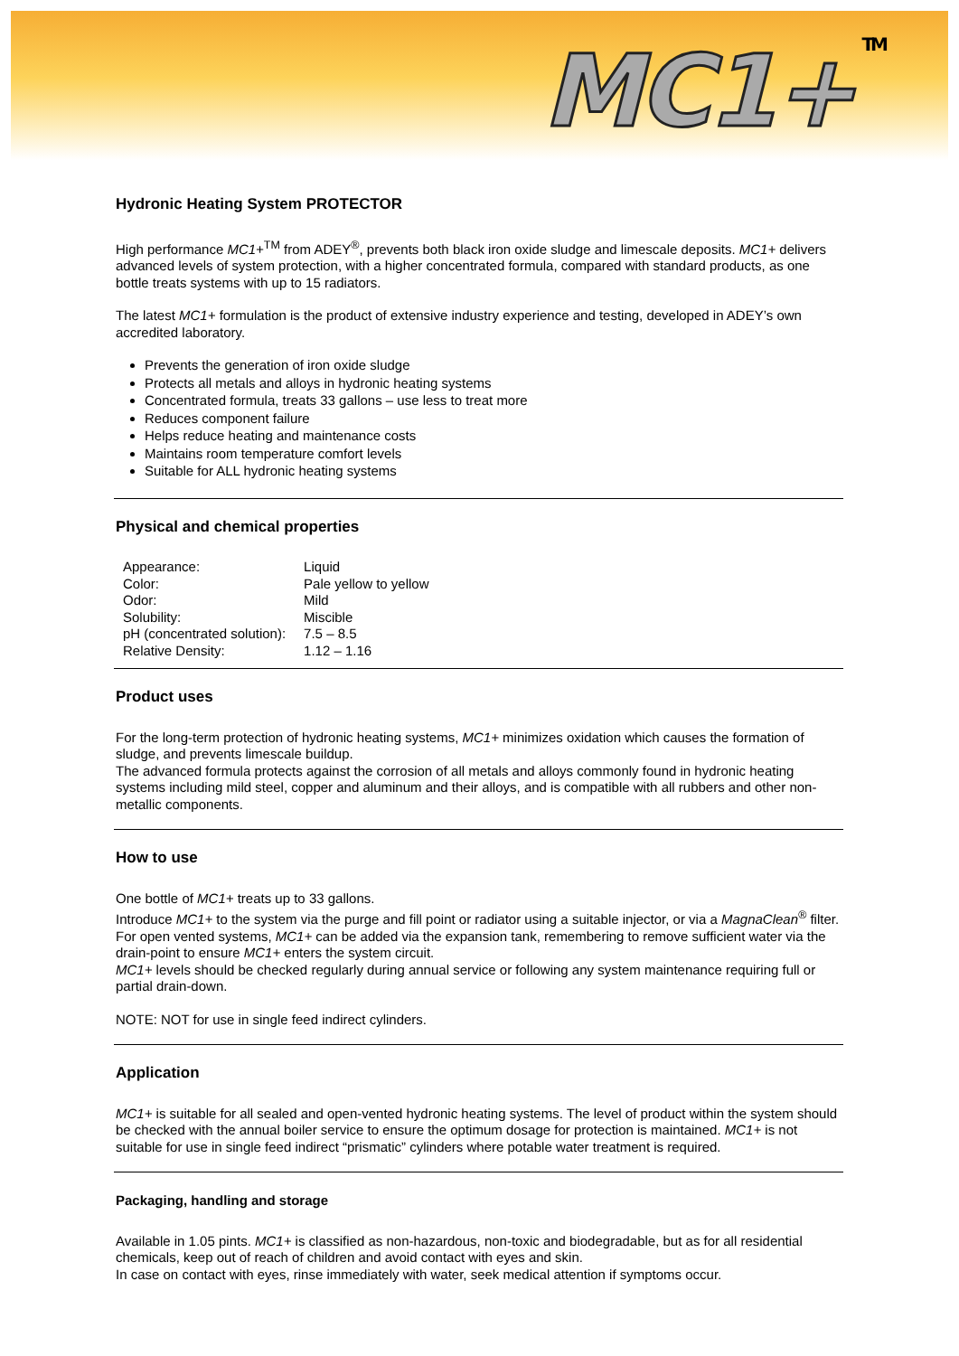MC1+<sup>TM</sup>
Hydronic Heating System PROTECTOR
High performance MC1+<sup>TM</sup> from ADEY<sup>®</sup>, prevents both black iron oxide sludge and limescale deposits. MC1+ delivers advanced levels of system protection, with a higher concentrated formula, compared with standard products, as one bottle treats systems with up to 15 radiators.
The latest MC1+ formulation is the product of extensive industry experience and testing, developed in ADEY’s own accredited laboratory.
Prevents the generation of iron oxide sludge
Protects all metals and alloys in hydronic heating systems
Concentrated formula, treats 33 gallons – use less to treat more
Reduces component failure
Helps reduce heating and maintenance costs
Maintains room temperature comfort levels
Suitable for ALL hydronic heating systems
Physical and chemical properties
| Appearance: | Liquid |
| Color: | Pale yellow to yellow |
| Odor: | Mild |
| Solubility: | Miscible |
| pH (concentrated solution): | 7.5 – 8.5 |
| Relative Density: | 1.12 – 1.16 |
Product uses
For the long-term protection of hydronic heating systems, MC1+ minimizes oxidation which causes the formation of sludge, and prevents limescale buildup.
The advanced formula protects against the corrosion of all metals and alloys commonly found in hydronic heating systems including mild steel, copper and aluminum and their alloys, and is compatible with all rubbers and other non-metallic components.
How to use
One bottle of MC1+ treats up to 33 gallons.
Introduce MC1+ to the system via the purge and fill point or radiator using a suitable injector, or via a MagnaClean<sup>®</sup> filter. For open vented systems, MC1+ can be added via the expansion tank, remembering to remove sufficient water via the drain-point to ensure MC1+ enters the system circuit.
MC1+ levels should be checked regularly during annual service or following any system maintenance requiring full or partial drain-down.
NOTE: NOT for use in single feed indirect cylinders.
Application
MC1+ is suitable for all sealed and open-vented hydronic heating systems. The level of product within the system should be checked with the annual boiler service to ensure the optimum dosage for protection is maintained. MC1+ is not suitable for use in single feed indirect “prismatic” cylinders where potable water treatment is required.
Packaging, handling and storage
Available in 1.05 pints. MC1+ is classified as non-hazardous, non-toxic and biodegradable, but as for all residential chemicals, keep out of reach of children and avoid contact with eyes and skin.
In case on contact with eyes, rinse immediately with water, seek medical attention if symptoms occur.